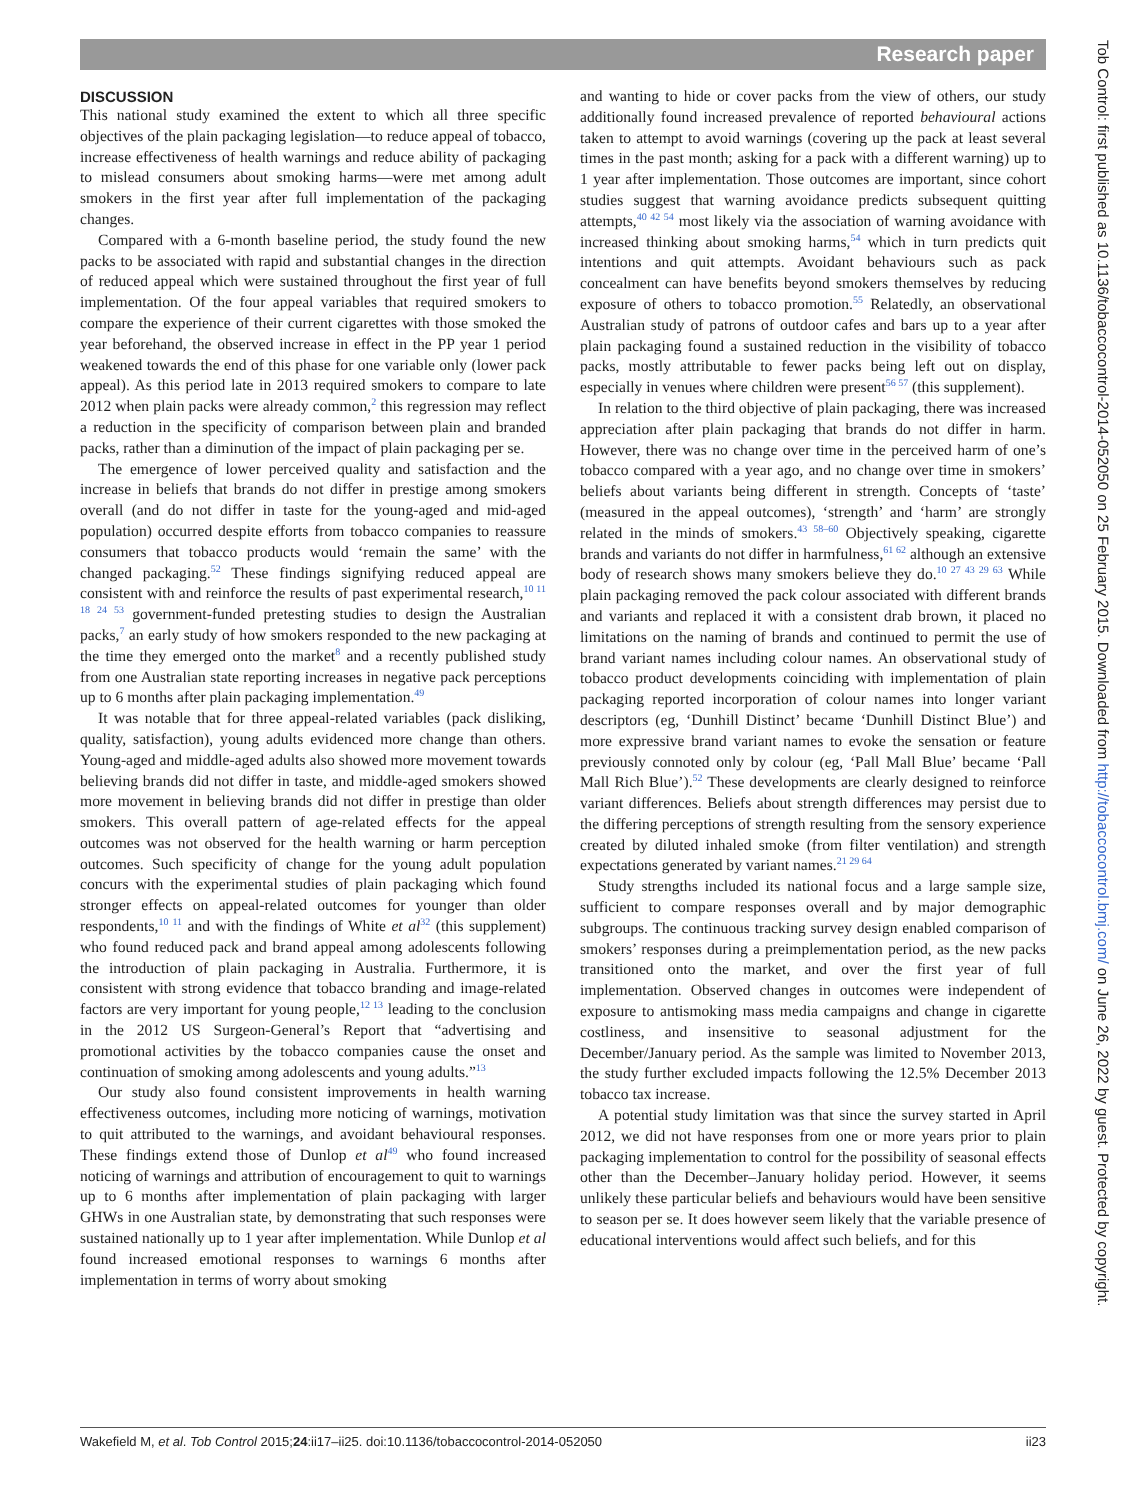Research paper
DISCUSSION
This national study examined the extent to which all three specific objectives of the plain packaging legislation—to reduce appeal of tobacco, increase effectiveness of health warnings and reduce ability of packaging to mislead consumers about smoking harms—were met among adult smokers in the first year after full implementation of the packaging changes.
Compared with a 6-month baseline period, the study found the new packs to be associated with rapid and substantial changes in the direction of reduced appeal which were sustained throughout the first year of full implementation. Of the four appeal variables that required smokers to compare the experience of their current cigarettes with those smoked the year beforehand, the observed increase in effect in the PP year 1 period weakened towards the end of this phase for one variable only (lower pack appeal). As this period late in 2013 required smokers to compare to late 2012 when plain packs were already common,<sup>2</sup> this regression may reflect a reduction in the specificity of comparison between plain and branded packs, rather than a diminution of the impact of plain packaging per se.
The emergence of lower perceived quality and satisfaction and the increase in beliefs that brands do not differ in prestige among smokers overall (and do not differ in taste for the young-aged and mid-aged population) occurred despite efforts from tobacco companies to reassure consumers that tobacco products would ‘remain the same’ with the changed packaging.<sup>52</sup> These findings signifying reduced appeal are consistent with and reinforce the results of past experimental research,<sup>10 11 18 24 53</sup> government-funded pretesting studies to design the Australian packs,<sup>7</sup> an early study of how smokers responded to the new packaging at the time they emerged onto the market<sup>8</sup> and a recently published study from one Australian state reporting increases in negative pack perceptions up to 6 months after plain packaging implementation.<sup>49</sup>
It was notable that for three appeal-related variables (pack disliking, quality, satisfaction), young adults evidenced more change than others. Young-aged and middle-aged adults also showed more movement towards believing brands did not differ in taste, and middle-aged smokers showed more movement in believing brands did not differ in prestige than older smokers. This overall pattern of age-related effects for the appeal outcomes was not observed for the health warning or harm perception outcomes. Such specificity of change for the young adult population concurs with the experimental studies of plain packaging which found stronger effects on appeal-related outcomes for younger than older respondents,<sup>10 11</sup> and with the findings of White et al<sup>32</sup> (this supplement) who found reduced pack and brand appeal among adolescents following the introduction of plain packaging in Australia. Furthermore, it is consistent with strong evidence that tobacco branding and image-related factors are very important for young people,<sup>12 13</sup> leading to the conclusion in the 2012 US Surgeon-General’s Report that “advertising and promotional activities by the tobacco companies cause the onset and continuation of smoking among adolescents and young adults.”<sup>13</sup>
Our study also found consistent improvements in health warning effectiveness outcomes, including more noticing of warnings, motivation to quit attributed to the warnings, and avoidant behavioural responses. These findings extend those of Dunlop et al<sup>49</sup> who found increased noticing of warnings and attribution of encouragement to quit to warnings up to 6 months after implementation of plain packaging with larger GHWs in one Australian state, by demonstrating that such responses were sustained nationally up to 1 year after implementation. While Dunlop et al found increased emotional responses to warnings 6 months after implementation in terms of worry about smoking
and wanting to hide or cover packs from the view of others, our study additionally found increased prevalence of reported behavioural actions taken to attempt to avoid warnings (covering up the pack at least several times in the past month; asking for a pack with a different warning) up to 1 year after implementation. Those outcomes are important, since cohort studies suggest that warning avoidance predicts subsequent quitting attempts,<sup>40 42 54</sup> most likely via the association of warning avoidance with increased thinking about smoking harms,<sup>54</sup> which in turn predicts quit intentions and quit attempts. Avoidant behaviours such as pack concealment can have benefits beyond smokers themselves by reducing exposure of others to tobacco promotion.<sup>55</sup> Relatedly, an observational Australian study of patrons of outdoor cafes and bars up to a year after plain packaging found a sustained reduction in the visibility of tobacco packs, mostly attributable to fewer packs being left out on display, especially in venues where children were present<sup>56 57</sup> (this supplement).
In relation to the third objective of plain packaging, there was increased appreciation after plain packaging that brands do not differ in harm. However, there was no change over time in the perceived harm of one’s tobacco compared with a year ago, and no change over time in smokers’ beliefs about variants being different in strength. Concepts of ‘taste’ (measured in the appeal outcomes), ‘strength’ and ‘harm’ are strongly related in the minds of smokers.<sup>43 58–60</sup> Objectively speaking, cigarette brands and variants do not differ in harmfulness,<sup>61 62</sup> although an extensive body of research shows many smokers believe they do.<sup>10 27 43 29 63</sup> While plain packaging removed the pack colour associated with different brands and variants and replaced it with a consistent drab brown, it placed no limitations on the naming of brands and continued to permit the use of brand variant names including colour names. An observational study of tobacco product developments coinciding with implementation of plain packaging reported incorporation of colour names into longer variant descriptors (eg, ‘Dunhill Distinct’ became ‘Dunhill Distinct Blue’) and more expressive brand variant names to evoke the sensation or feature previously connoted only by colour (eg, ‘Pall Mall Blue’ became ‘Pall Mall Rich Blue’).<sup>52</sup> These developments are clearly designed to reinforce variant differences. Beliefs about strength differences may persist due to the differing perceptions of strength resulting from the sensory experience created by diluted inhaled smoke (from filter ventilation) and strength expectations generated by variant names.<sup>21 29 64</sup>
Study strengths included its national focus and a large sample size, sufficient to compare responses overall and by major demographic subgroups. The continuous tracking survey design enabled comparison of smokers’ responses during a preimplementation period, as the new packs transitioned onto the market, and over the first year of full implementation. Observed changes in outcomes were independent of exposure to antismoking mass media campaigns and change in cigarette costliness, and insensitive to seasonal adjustment for the December/January period. As the sample was limited to November 2013, the study further excluded impacts following the 12.5% December 2013 tobacco tax increase.
A potential study limitation was that since the survey started in April 2012, we did not have responses from one or more years prior to plain packaging implementation to control for the possibility of seasonal effects other than the December–January holiday period. However, it seems unlikely these particular beliefs and behaviours would have been sensitive to season per se. It does however seem likely that the variable presence of educational interventions would affect such beliefs, and for this
Tob Control: first published as 10.1136/tobaccocontrol-2014-052050 on 25 February 2015. Downloaded from http://tobaccocontrol.bmj.com/ on June 26, 2022 by guest. Protected by copyright.
Wakefield M, et al. Tob Control 2015;24:ii17–ii25. doi:10.1136/tobaccocontrol-2014-052050 ii23